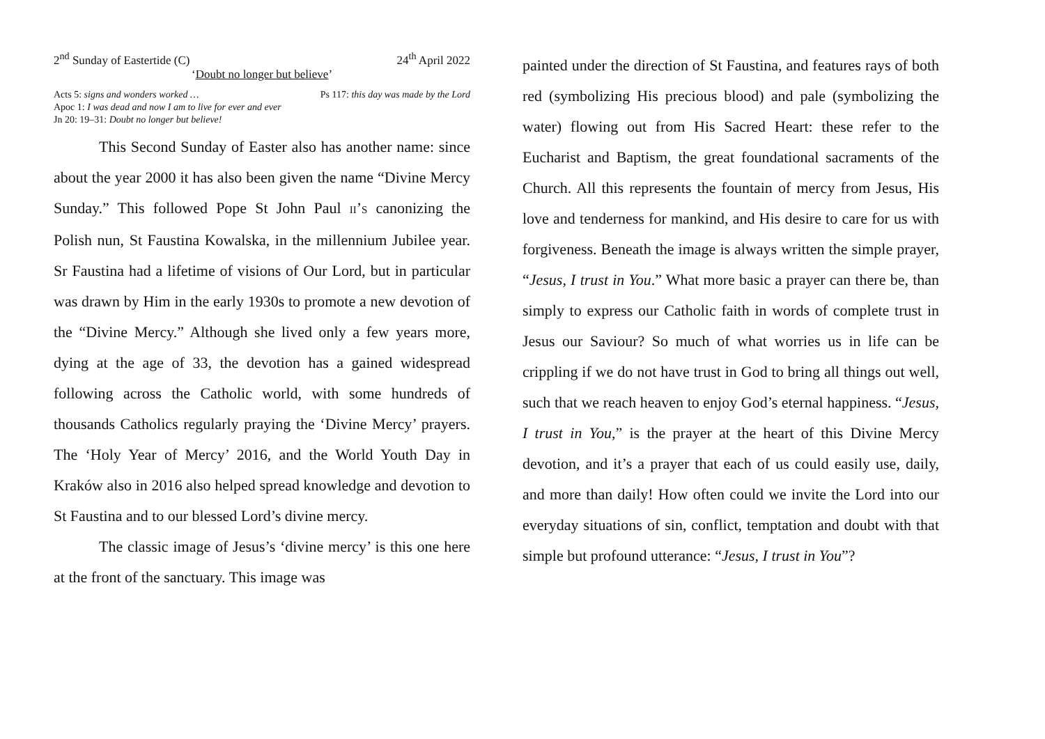2<sup>nd</sup> Sunday of Eastertide (C) 24<sup>th</sup> April 2022
‘Doubt no longer but believe’
Acts 5: signs and wonders worked … Ps 117: this day was made by the Lord
Apoc 1: I was dead and now I am to live for ever and ever
Jn 20: 19–31: Doubt no longer but believe!
This Second Sunday of Easter also has another name: since about the year 2000 it has also been given the name “Divine Mercy Sunday.” This followed Pope St John Paul II’S canonizing the Polish nun, St Faustina Kowalska, in the millennium Jubilee year. Sr Faustina had a lifetime of visions of Our Lord, but in particular was drawn by Him in the early 1930s to promote a new devotion of the “Divine Mercy.” Although she lived only a few years more, dying at the age of 33, the devotion has a gained widespread following across the Catholic world, with some hundreds of thousands Catholics regularly praying the ‘Divine Mercy’ prayers. The ‘Holy Year of Mercy’ 2016, and the World Youth Day in Kraków also in 2016 also helped spread knowledge and devotion to St Faustina and to our blessed Lord’s divine mercy.
The classic image of Jesus’s ‘divine mercy’ is this one here at the front of the sanctuary. This image was
painted under the direction of St Faustina, and features rays of both red (symbolizing His precious blood) and pale (symbolizing the water) flowing out from His Sacred Heart: these refer to the Eucharist and Baptism, the great foundational sacraments of the Church. All this represents the fountain of mercy from Jesus, His love and tenderness for mankind, and His desire to care for us with forgiveness. Beneath the image is always written the simple prayer, “Jesus, I trust in You.” What more basic a prayer can there be, than simply to express our Catholic faith in words of complete trust in Jesus our Saviour? So much of what worries us in life can be crippling if we do not have trust in God to bring all things out well, such that we reach heaven to enjoy God’s eternal happiness. “Jesus, I trust in You,” is the prayer at the heart of this Divine Mercy devotion, and it’s a prayer that each of us could easily use, daily, and more than daily! How often could we invite the Lord into our everyday situations of sin, conflict, temptation and doubt with that simple but profound utterance: “Jesus, I trust in You”?